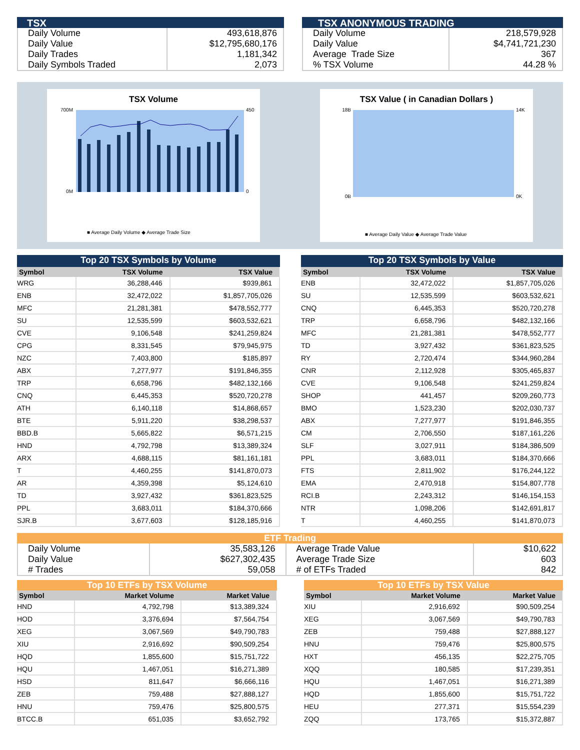TSX
| Daily Volume | 493,618,876 |
| Daily Value | $12,795,680,176 |
| Daily Trades | 1,181,342 |
| Daily Symbols Traded | 2,073 |
TSX ANONYMOUS TRADING
| Daily Volume | 218,579,928 |
| Daily Value | $4,741,721,230 |
| Average Trade Size | 367 |
| % TSX Volume | 44.28 % |
TSX Volume
700M
0M
450
0
■ Average Daily Volume ◆ Average Trade Size
TSX Value ( in Canadian Dollars )
18B
0B
14K
0K
■ Average Daily Value ◆ Average Trade Value
Top 20 TSX Symbols by Volume
| Symbol | TSX Volume | TSX Value |
| --- | --- | --- |
| WRG | 36,288,446 | $939,861 |
| ENB | 32,472,022 | $1,857,705,026 |
| MFC | 21,281,381 | $478,552,777 |
| SU | 12,535,599 | $603,532,621 |
| CVE | 9,106,548 | $241,259,824 |
| CPG | 8,331,545 | $79,945,975 |
| NZC | 7,403,800 | $185,897 |
| ABX | 7,277,977 | $191,846,355 |
| TRP | 6,658,796 | $482,132,166 |
| CNQ | 6,445,353 | $520,720,278 |
| ATH | 6,140,118 | $14,868,657 |
| BTE | 5,911,220 | $38,298,537 |
| BBD.B | 5,665,822 | $6,571,215 |
| HND | 4,792,798 | $13,389,324 |
| ARX | 4,688,115 | $81,161,181 |
| T | 4,460,255 | $141,870,073 |
| AR | 4,359,398 | $5,124,610 |
| TD | 3,927,432 | $361,823,525 |
| PPL | 3,683,011 | $184,370,666 |
| SJR.B | 3,677,603 | $128,185,916 |
Top 20 TSX Symbols by Value
| Symbol | TSX Volume | TSX Value |
| --- | --- | --- |
| ENB | 32,472,022 | $1,857,705,026 |
| SU | 12,535,599 | $603,532,621 |
| CNQ | 6,445,353 | $520,720,278 |
| TRP | 6,658,796 | $482,132,166 |
| MFC | 21,281,381 | $478,552,777 |
| TD | 3,927,432 | $361,823,525 |
| RY | 2,720,474 | $344,960,284 |
| CNR | 2,112,928 | $305,465,837 |
| CVE | 9,106,548 | $241,259,824 |
| SHOP | 441,457 | $209,260,773 |
| BMO | 1,523,230 | $202,030,737 |
| ABX | 7,277,977 | $191,846,355 |
| CM | 2,706,550 | $187,161,226 |
| SLF | 3,027,911 | $184,386,509 |
| PPL | 3,683,011 | $184,370,666 |
| FTS | 2,811,902 | $176,244,122 |
| EMA | 2,470,918 | $154,807,778 |
| RCI.B | 2,243,312 | $146,154,153 |
| NTR | 1,098,206 | $142,691,817 |
| T | 4,460,255 | $141,870,073 |
ETF Trading
| Daily Volume | 35,583,126 | Average Trade Value | $10,622 |
| Daily Value | $627,302,435 | Average Trade Size | 603 |
| # Trades | 59,058 | # of ETFs Traded | 842 |
Top 10 ETFs by TSX Volume
| Symbol | Market Volume | Market Value |
| --- | --- | --- |
| HND | 4,792,798 | $13,389,324 |
| HOD | 3,376,694 | $7,564,754 |
| XEG | 3,067,569 | $49,790,783 |
| XIU | 2,916,692 | $90,509,254 |
| HQD | 1,855,600 | $15,751,722 |
| HQU | 1,467,051 | $16,271,389 |
| HSD | 811,647 | $6,666,116 |
| ZEB | 759,488 | $27,888,127 |
| HNU | 759,476 | $25,800,575 |
| BTCC.B | 651,035 | $3,652,792 |
Top 10 ETFs by TSX Value
| Symbol | Market Volume | Market Value |
| --- | --- | --- |
| XIU | 2,916,692 | $90,509,254 |
| XEG | 3,067,569 | $49,790,783 |
| ZEB | 759,488 | $27,888,127 |
| HNU | 759,476 | $25,800,575 |
| HXT | 456,135 | $22,275,705 |
| XQQ | 180,585 | $17,239,351 |
| HQU | 1,467,051 | $16,271,389 |
| HQD | 1,855,600 | $15,751,722 |
| HEU | 277,371 | $15,554,239 |
| ZQQ | 173,765 | $15,372,887 |